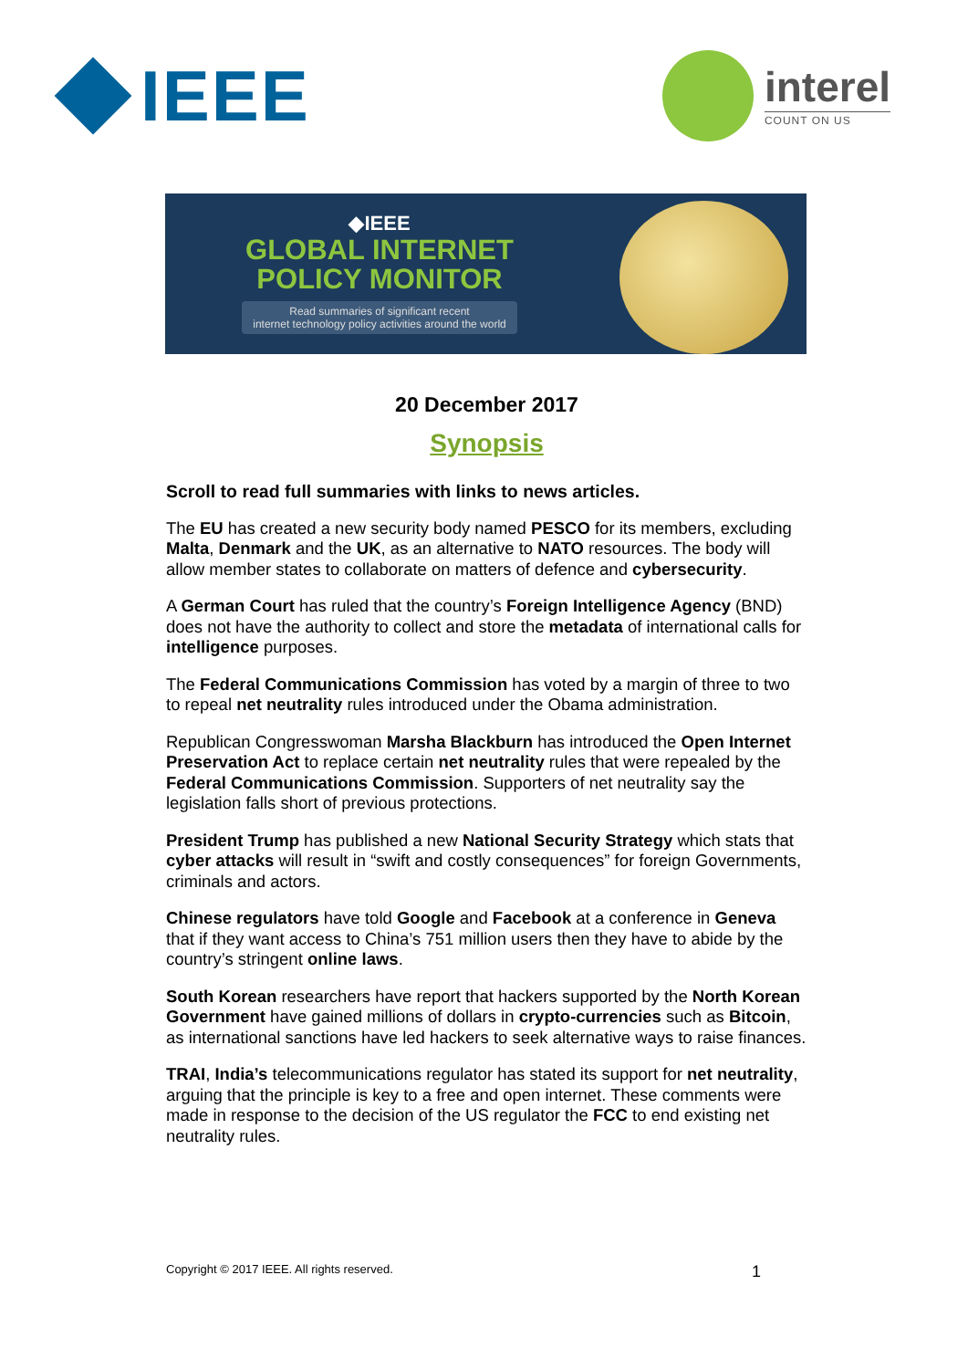IEEE
interel
COUNT ON US
◆IEEE
GLOBAL INTERNET
POLICY MONITOR
Read summaries of significant recent
internet technology policy activities around the world
20 December 2017
Synopsis
Scroll to read full summaries with links to news articles.
The EU has created a new security body named PESCO for its members, excluding Malta, Denmark and the UK, as an alternative to NATO resources. The body will allow member states to collaborate on matters of defence and cybersecurity.
A German Court has ruled that the country’s Foreign Intelligence Agency (BND) does not have the authority to collect and store the metadata of international calls for intelligence purposes.
The Federal Communications Commission has voted by a margin of three to two to repeal net neutrality rules introduced under the Obama administration.
Republican Congresswoman Marsha Blackburn has introduced the Open Internet Preservation Act to replace certain net neutrality rules that were repealed by the Federal Communications Commission. Supporters of net neutrality say the legislation falls short of previous protections.
President Trump has published a new National Security Strategy which stats that cyber attacks will result in “swift and costly consequences” for foreign Governments, criminals and actors.
Chinese regulators have told Google and Facebook at a conference in Geneva that if they want access to China’s 751 million users then they have to abide by the country’s stringent online laws.
South Korean researchers have report that hackers supported by the North Korean Government have gained millions of dollars in crypto-currencies such as Bitcoin, as international sanctions have led hackers to seek alternative ways to raise finances.
TRAI, India’s telecommunications regulator has stated its support for net neutrality, arguing that the principle is key to a free and open internet. These comments were made in response to the decision of the US regulator the FCC to end existing net neutrality rules.
Copyright © 2017 IEEE. All rights reserved. 1